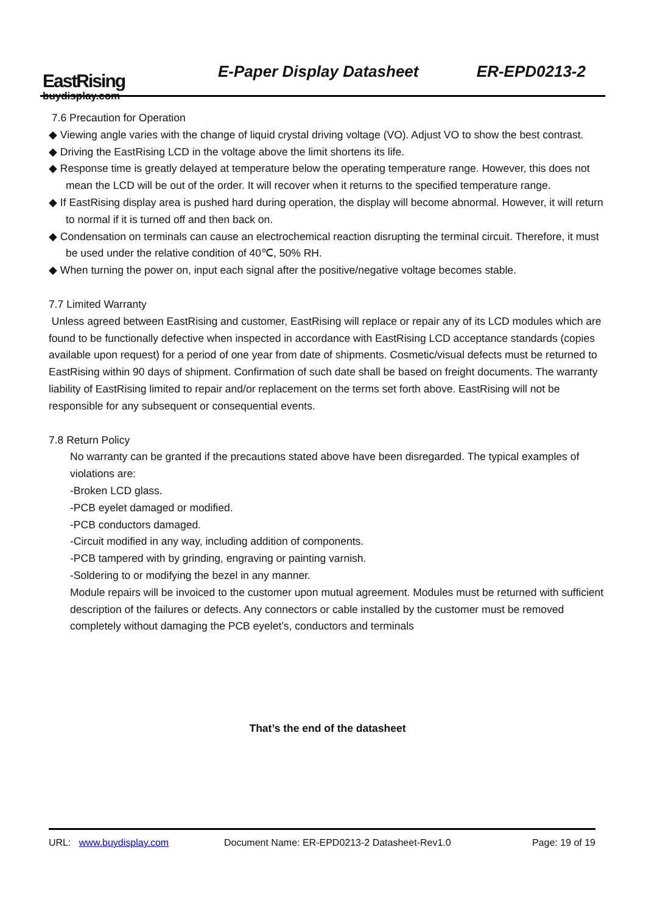EastRising
buydisplay.com
E-Paper Display Datasheet ER-EPD0213-2
7.6 Precaution for Operation
◆ Viewing angle varies with the change of liquid crystal driving voltage (VO). Adjust VO to show the best contrast.
◆ Driving the EastRising LCD in the voltage above the limit shortens its life.
◆ Response time is greatly delayed at temperature below the operating temperature range. However, this does not mean the LCD will be out of the order. It will recover when it returns to the specified temperature range.
◆ If EastRising display area is pushed hard during operation, the display will become abnormal. However, it will return to normal if it is turned off and then back on.
◆ Condensation on terminals can cause an electrochemical reaction disrupting the terminal circuit. Therefore, it must be used under the relative condition of 40℃, 50% RH.
◆ When turning the power on, input each signal after the positive/negative voltage becomes stable.
7.7 Limited Warranty
Unless agreed between EastRising and customer, EastRising will replace or repair any of its LCD modules which are found to be functionally defective when inspected in accordance with EastRising LCD acceptance standards (copies available upon request) for a period of one year from date of shipments. Cosmetic/visual defects must be returned to EastRising within 90 days of shipment. Confirmation of such date shall be based on freight documents. The warranty liability of EastRising limited to repair and/or replacement on the terms set forth above. EastRising will not be responsible for any subsequent or consequential events.
7.8 Return Policy
No warranty can be granted if the precautions stated above have been disregarded. The typical examples of violations are:
-Broken LCD glass.
-PCB eyelet damaged or modified.
-PCB conductors damaged.
-Circuit modified in any way, including addition of components.
-PCB tampered with by grinding, engraving or painting varnish.
-Soldering to or modifying the bezel in any manner.
Module repairs will be invoiced to the customer upon mutual agreement. Modules must be returned with sufficient description of the failures or defects. Any connectors or cable installed by the customer must be removed completely without damaging the PCB eyelet’s, conductors and terminals
That’s the end of the datasheet
URL: www.buydisplay.com Document Name: ER-EPD0213-2 Datasheet-Rev1.0 Page: 19 of 19